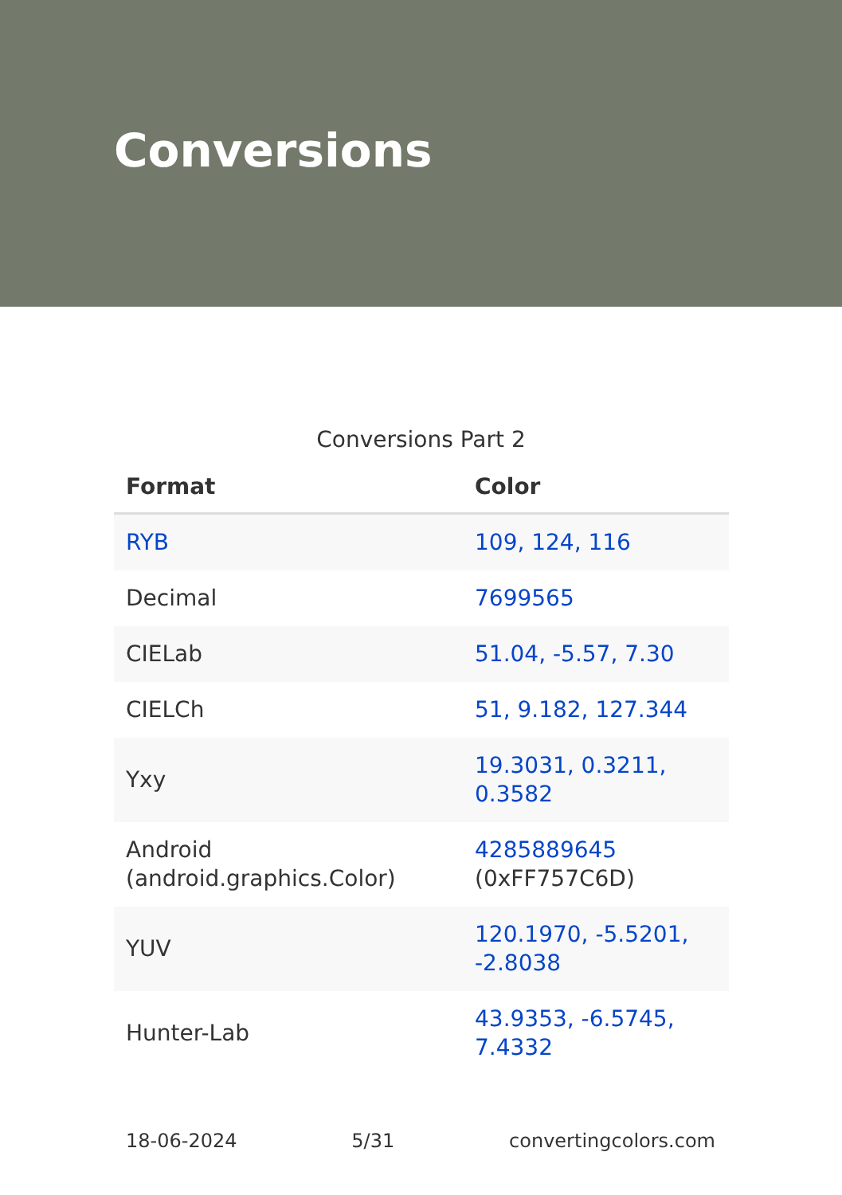Conversions
Conversions Part 2
| Format | Color |
| --- | --- |
| RYB | 109, 124, 116 |
| Decimal | 7699565 |
| CIELab | 51.04, -5.57, 7.30 |
| CIELCh | 51, 9.182, 127.344 |
| Yxy | 19.3031, 0.3211, 0.3582 |
| Android (android.graphics.Color) | 4285889645 (0xFF757C6D) |
| YUV | 120.1970, -5.5201, -2.8038 |
| Hunter-Lab | 43.9353, -6.5745, 7.4332 |
18-06-2024 5/31 convertingcolors.com